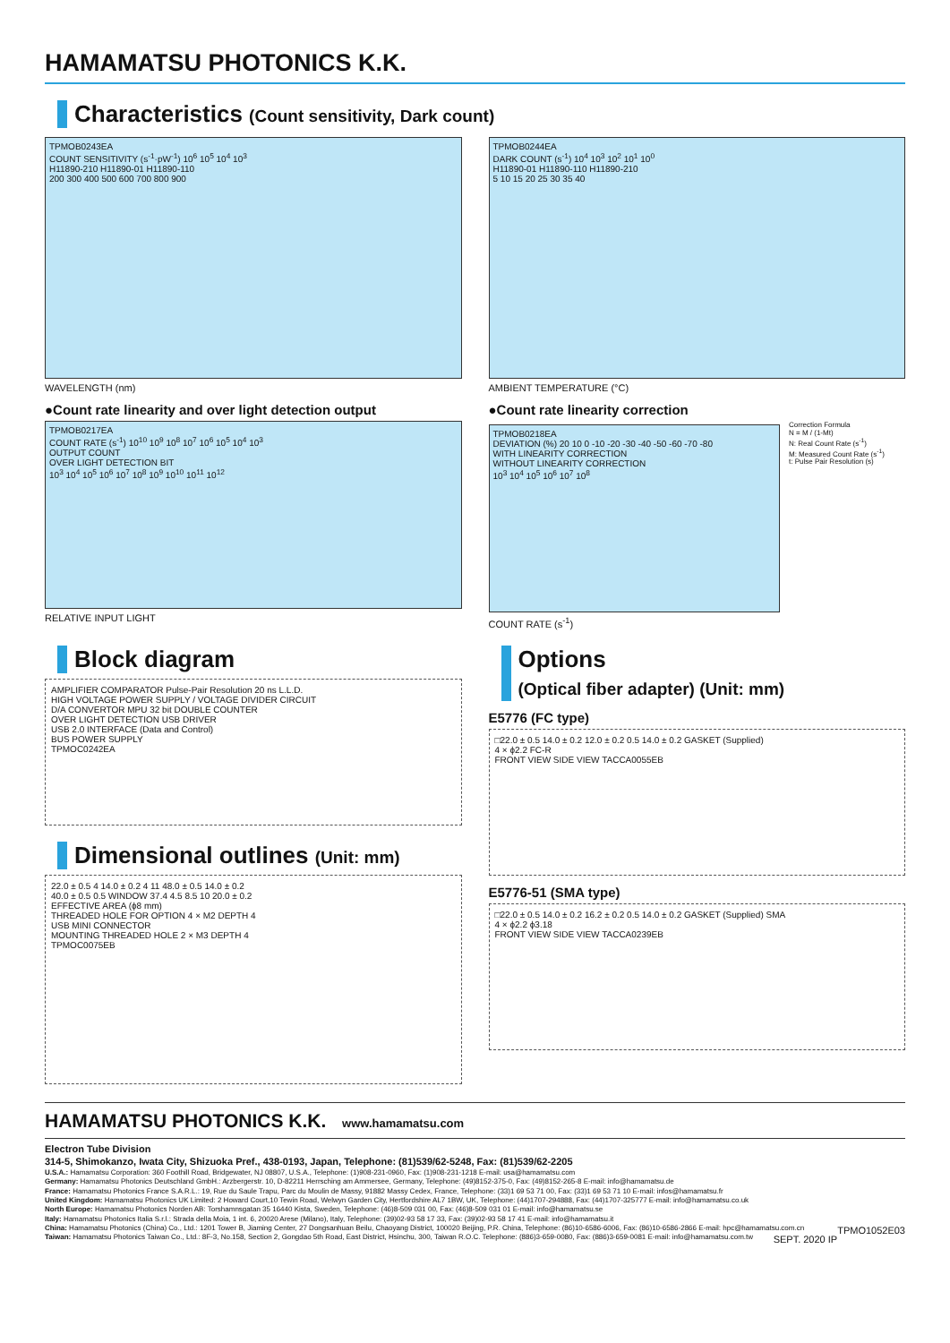HAMAMATSU PHOTONICS K.K.
Characteristics (Count sensitivity, Dark count)
TPMOB0243EA
COUNT SENSITIVITY (s<sup>-1</sup>·pW<sup>-1</sup>) 10<sup>6</sup> 10<sup>5</sup> 10<sup>4</sup> 10<sup>3</sup>
H11890-210 H11890-01 H11890-110
200 300 400 500 600 700 800 900
WAVELENGTH (nm)
TPMOB0244EA
DARK COUNT (s<sup>-1</sup>) 10<sup>4</sup> 10<sup>3</sup> 10<sup>2</sup> 10<sup>1</sup> 10<sup>0</sup>
H11890-01 H11890-110 H11890-210
5 10 15 20 25 30 35 40
AMBIENT TEMPERATURE (°C)
●Count rate linearity and over light detection output
TPMOB0217EA
COUNT RATE (s<sup>-1</sup>) 10<sup>10</sup> 10<sup>9</sup> 10<sup>8</sup> 10<sup>7</sup> 10<sup>6</sup> 10<sup>5</sup> 10<sup>4</sup> 10<sup>3</sup>
OUTPUT COUNT
OVER LIGHT DETECTION BIT
10<sup>3</sup> 10<sup>4</sup> 10<sup>5</sup> 10<sup>6</sup> 10<sup>7</sup> 10<sup>8</sup> 10<sup>9</sup> 10<sup>10</sup> 10<sup>11</sup> 10<sup>12</sup>
RELATIVE INPUT LIGHT
●Count rate linearity correction
TPMOB0218EA
DEVIATION (%) 20 10 0 -10 -20 -30 -40 -50 -60 -70 -80
WITH LINEARITY CORRECTION
WITHOUT LINEARITY CORRECTION
10<sup>3</sup> 10<sup>4</sup> 10<sup>5</sup> 10<sup>6</sup> 10<sup>7</sup> 10<sup>8</sup>
Correction Formula
N = M / (1-Mt)
N: Real Count Rate (s<sup>-1</sup>)
M: Measured Count Rate (s<sup>-1</sup>)
t: Pulse Pair Resolution (s)
COUNT RATE (s<sup>-1</sup>)
Block diagram
AMPLIFIER COMPARATOR Pulse-Pair Resolution 20 ns L.L.D.
HIGH VOLTAGE POWER SUPPLY / VOLTAGE DIVIDER CIRCUIT
D/A CONVERTOR MPU 32 bit DOUBLE COUNTER
OVER LIGHT DETECTION USB DRIVER
USB 2.0 INTERFACE (Data and Control)
BUS POWER SUPPLY
TPMOC0242EA
Dimensional outlines (Unit: mm)
22.0 ± 0.5 4 14.0 ± 0.2 4 11 48.0 ± 0.5 14.0 ± 0.2
40.0 ± 0.5 0.5 WINDOW 37.4 4.5 8.5 10 20.0 ± 0.2
EFFECTIVE AREA (ϕ8 mm)
THREADED HOLE FOR OPTION 4 × M2 DEPTH 4
USB MINI CONNECTOR
MOUNTING THREADED HOLE 2 × M3 DEPTH 4
TPMOC0075EB
Options
(Optical fiber adapter) (Unit: mm)
E5776 (FC type)
□22.0 ± 0.5 14.0 ± 0.2 12.0 ± 0.2 0.5 14.0 ± 0.2 GASKET (Supplied)
4 × ϕ2.2 FC-R
FRONT VIEW SIDE VIEW TACCA0055EB
E5776-51 (SMA type)
□22.0 ± 0.5 14.0 ± 0.2 16.2 ± 0.2 0.5 14.0 ± 0.2 GASKET (Supplied) SMA
4 × ϕ2.2 ϕ3.18
FRONT VIEW SIDE VIEW TACCA0239EB
HAMAMATSU PHOTONICS K.K. www.hamamatsu.com
Electron Tube Division
314-5, Shimokanzo, Iwata City, Shizuoka Pref., 438-0193, Japan, Telephone: (81)539/62-5248, Fax: (81)539/62-2205
U.S.A.: Hamamatsu Corporation: 360 Foothill Road, Bridgewater, NJ 08807, U.S.A., Telephone: (1)908-231-0960, Fax: (1)908-231-1218 E-mail: usa@hamamatsu.com
Germany: Hamamatsu Photonics Deutschland GmbH.: Arzbergerstr. 10, D-82211 Herrsching am Ammersee, Germany, Telephone: (49)8152-375-0, Fax: (49)8152-265-8 E-mail: info@hamamatsu.de
France: Hamamatsu Photonics France S.A.R.L.: 19, Rue du Saule Trapu, Parc du Moulin de Massy, 91882 Massy Cedex, France, Telephone: (33)1 69 53 71 00, Fax: (33)1 69 53 71 10 E-mail: infos@hamamatsu.fr
United Kingdom: Hamamatsu Photonics UK Limited: 2 Howard Court,10 Tewin Road, Welwyn Garden City, Hertfordshire AL7 1BW, UK, Telephone: (44)1707-294888, Fax: (44)1707-325777 E-mail: info@hamamatsu.co.uk
North Europe: Hamamatsu Photonics Norden AB: Torshamnsgatan 35 16440 Kista, Sweden, Telephone: (46)8-509 031 00, Fax: (46)8-509 031 01 E-mail: info@hamamatsu.se
Italy: Hamamatsu Photonics Italia S.r.l.: Strada della Moia, 1 int. 6, 20020 Arese (Milano), Italy, Telephone: (39)02-93 58 17 33, Fax: (39)02-93 58 17 41 E-mail: info@hamamatsu.it
China: Hamamatsu Photonics (China) Co., Ltd.: 1201 Tower B, Jiaming Center, 27 Dongsanhuan Beilu, Chaoyang District, 100020 Beijing, P.R. China, Telephone: (86)10-6586-6006, Fax: (86)10-6586-2866 E-mail: hpc@hamamatsu.com.cn TPMO1052E03
Taiwan: Hamamatsu Photonics Taiwan Co., Ltd.: 8F-3, No.158, Section 2, Gongdao 5th Road, East District, Hsinchu, 300, Taiwan R.O.C. Telephone: (886)3-659-0080, Fax: (886)3-659-0081 E-mail: info@hamamatsu.com.tw SEPT. 2020 IP